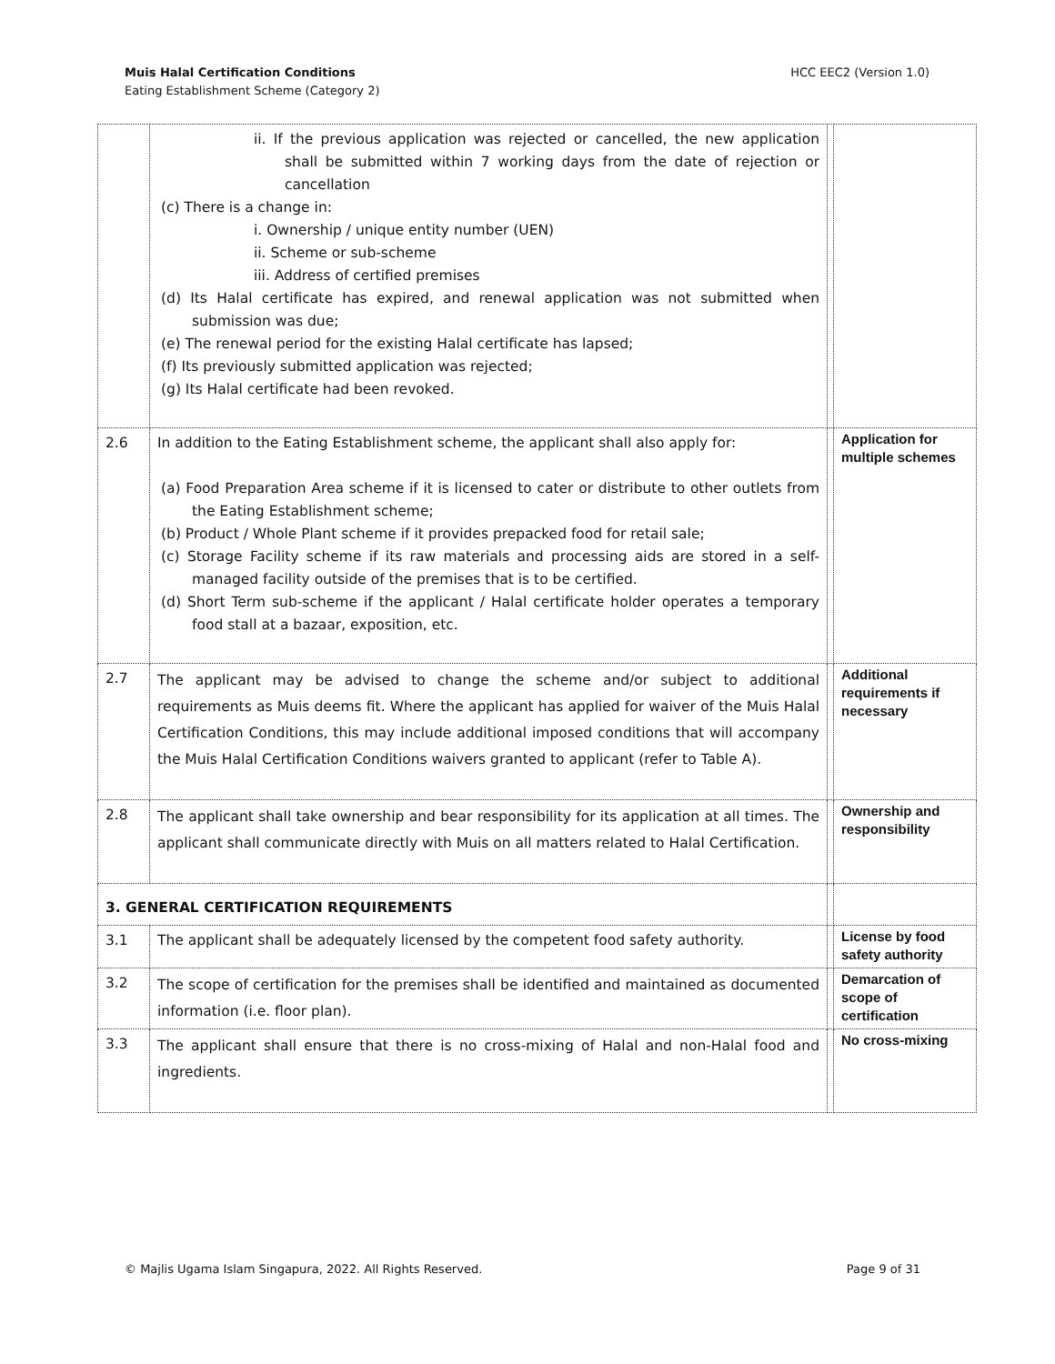HCC EEC2 (Version 1.0) Muis Halal Certification Conditions
Eating Establishment Scheme (Category 2)
| | ii. If the previous application was rejected or cancelled, the new application shall be submitted within 7 working days from the date of rejection or cancellation (c) There is a change in: i. Ownership / unique entity number (UEN) ii. Scheme or sub-scheme iii. Address of certified premises (d) Its Halal certificate has expired, and renewal application was not submitted when submission was due; (e) The renewal period for the existing Halal certificate has lapsed; (f) Its previously submitted application was rejected; (g) Its Halal certificate had been revoked. | | |
| 2.6 | In addition to the Eating Establishment scheme, the applicant shall also apply for: (a) Food Preparation Area scheme if it is licensed to cater or distribute to other outlets from the Eating Establishment scheme; (b) Product / Whole Plant scheme if it provides prepacked food for retail sale; (c) Storage Facility scheme if its raw materials and processing aids are stored in a self-managed facility outside of the premises that is to be certified. (d) Short Term sub-scheme if the applicant / Halal certificate holder operates a temporary food stall at a bazaar, exposition, etc. | | Application for multiple schemes |
| 2.7 | The applicant may be advised to change the scheme and/or subject to additional requirements as Muis deems fit. Where the applicant has applied for waiver of the Muis Halal Certification Conditions, this may include additional imposed conditions that will accompany the Muis Halal Certification Conditions waivers granted to applicant (refer to Table A). | | Additional requirements if necessary |
| 2.8 | The applicant shall take ownership and bear responsibility for its application at all times. The applicant shall communicate directly with Muis on all matters related to Halal Certification. | | Ownership and responsibility |
| 3. GENERAL CERTIFICATION REQUIREMENTS | | | |
| 3.1 | The applicant shall be adequately licensed by the competent food safety authority. | | License by food safety authority |
| 3.2 | The scope of certification for the premises shall be identified and maintained as documented information (i.e. floor plan). | | Demarcation of scope of certification |
| 3.3 | The applicant shall ensure that there is no cross-mixing of Halal and non-Halal food and ingredients. | | No cross-mixing |
Page 9 of 31 © Majlis Ugama Islam Singapura, 2022. All Rights Reserved.